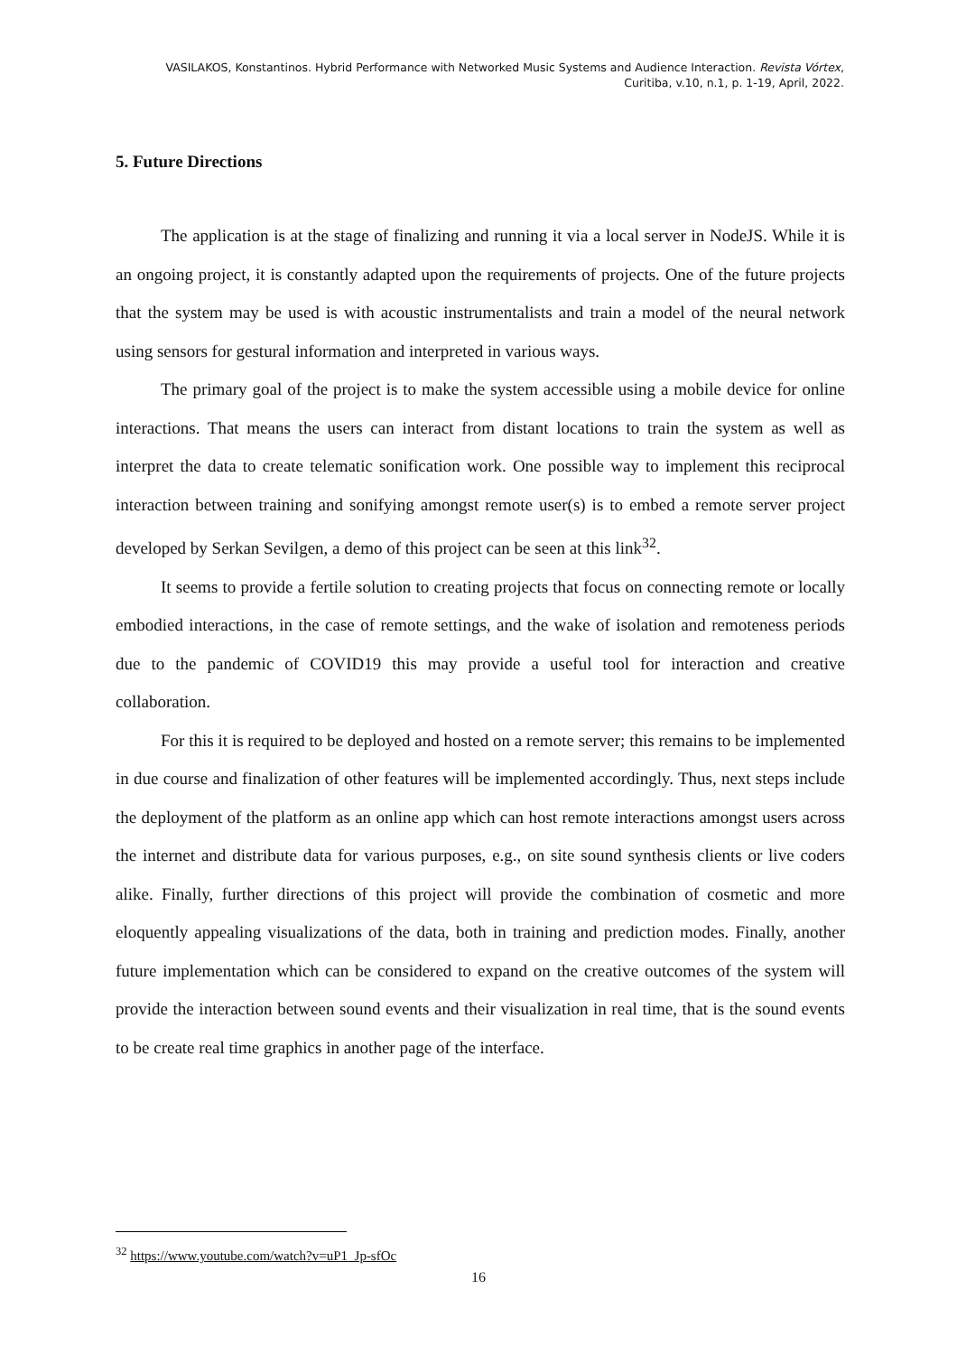VASILAKOS, Konstantinos. Hybrid Performance with Networked Music Systems and Audience Interaction. Revista Vórtex,
Curitiba, v.10, n.1, p. 1-19, April, 2022.
5. Future Directions
The application is at the stage of finalizing and running it via a local server in NodeJS. While it is an ongoing project, it is constantly adapted upon the requirements of projects. One of the future projects that the system may be used is with acoustic instrumentalists and train a model of the neural network using sensors for gestural information and interpreted in various ways.
The primary goal of the project is to make the system accessible using a mobile device for online interactions. That means the users can interact from distant locations to train the system as well as interpret the data to create telematic sonification work. One possible way to implement this reciprocal interaction between training and sonifying amongst remote user(s) is to embed a remote server project developed by Serkan Sevilgen, a demo of this project can be seen at this link<sup>32</sup>.
It seems to provide a fertile solution to creating projects that focus on connecting remote or locally embodied interactions, in the case of remote settings, and the wake of isolation and remoteness periods due to the pandemic of COVID19 this may provide a useful tool for interaction and creative collaboration.
For this it is required to be deployed and hosted on a remote server; this remains to be implemented in due course and finalization of other features will be implemented accordingly. Thus, next steps include the deployment of the platform as an online app which can host remote interactions amongst users across the internet and distribute data for various purposes, e.g., on site sound synthesis clients or live coders alike. Finally, further directions of this project will provide the combination of cosmetic and more eloquently appealing visualizations of the data, both in training and prediction modes. Finally, another future implementation which can be considered to expand on the creative outcomes of the system will provide the interaction between sound events and their visualization in real time, that is the sound events to be create real time graphics in another page of the interface.
<sup>32</sup> https://www.youtube.com/watch?v=uP1_Jp-sfOc
16